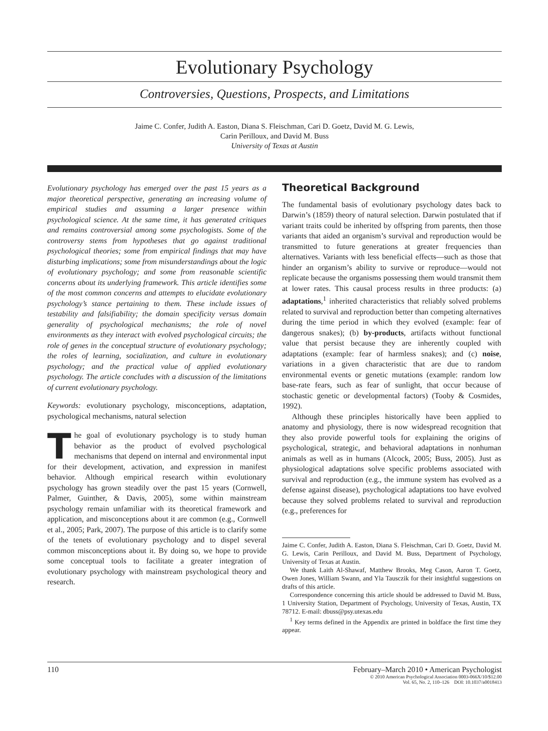Evolutionary Psychology
Controversies, Questions, Prospects, and Limitations
Jaime C. Confer, Judith A. Easton, Diana S. Fleischman, Cari D. Goetz, David M. G. Lewis,
Carin Perilloux, and David M. Buss
University of Texas at Austin
Evolutionary psychology has emerged over the past 15 years as a major theoretical perspective, generating an increasing volume of empirical studies and assuming a larger presence within psychological science. At the same time, it has generated critiques and remains controversial among some psychologists. Some of the controversy stems from hypotheses that go against traditional psychological theories; some from empirical findings that may have disturbing implications; some from misunderstandings about the logic of evolutionary psychology; and some from reasonable scientific concerns about its underlying framework. This article identifies some of the most common concerns and attempts to elucidate evolutionary psychology’s stance pertaining to them. These include issues of testability and falsifiability; the domain specificity versus domain generality of psychological mechanisms; the role of novel environments as they interact with evolved psychological circuits; the role of genes in the conceptual structure of evolutionary psychology; the roles of learning, socialization, and culture in evolutionary psychology; and the practical value of applied evolutionary psychology. The article concludes with a discussion of the limitations of current evolutionary psychology.
Keywords: evolutionary psychology, misconceptions, adaptation, psychological mechanisms, natural selection
The goal of evolutionary psychology is to study human behavior as the product of evolved psychological mechanisms that depend on internal and environmental input for their development, activation, and expression in manifest behavior. Although empirical research within evolutionary psychology has grown steadily over the past 15 years (Cornwell, Palmer, Guinther, & Davis, 2005), some within mainstream psychology remain unfamiliar with its theoretical framework and application, and misconceptions about it are common (e.g., Cornwell et al., 2005; Park, 2007). The purpose of this article is to clarify some of the tenets of evolutionary psychology and to dispel several common misconceptions about it. By doing so, we hope to provide some conceptual tools to facilitate a greater integration of evolutionary psychology with mainstream psychological theory and research.
Theoretical Background
The fundamental basis of evolutionary psychology dates back to Darwin’s (1859) theory of natural selection. Darwin postulated that if variant traits could be inherited by offspring from parents, then those variants that aided an organism’s survival and reproduction would be transmitted to future generations at greater frequencies than alternatives. Variants with less beneficial effects—such as those that hinder an organism’s ability to survive or reproduce—would not replicate because the organisms possessing them would transmit them at lower rates. This causal process results in three products: (a) adaptations,<sup>1</sup> inherited characteristics that reliably solved problems related to survival and reproduction better than competing alternatives during the time period in which they evolved (example: fear of dangerous snakes); (b) by-products, artifacts without functional value that persist because they are inherently coupled with adaptations (example: fear of harmless snakes); and (c) noise, variations in a given characteristic that are due to random environmental events or genetic mutations (example: random low base-rate fears, such as fear of sunlight, that occur because of stochastic genetic or developmental factors) (Tooby & Cosmides, 1992).
Although these principles historically have been applied to anatomy and physiology, there is now widespread recognition that they also provide powerful tools for explaining the origins of psychological, strategic, and behavioral adaptations in nonhuman animals as well as in humans (Alcock, 2005; Buss, 2005). Just as physiological adaptations solve specific problems associated with survival and reproduction (e.g., the immune system has evolved as a defense against disease), psychological adaptations too have evolved because they solved problems related to survival and reproduction (e.g., preferences for
Jaime C. Confer, Judith A. Easton, Diana S. Fleischman, Cari D. Goetz, David M. G. Lewis, Carin Perilloux, and David M. Buss, Department of Psychology, University of Texas at Austin.
We thank Laith Al-Shawaf, Matthew Brooks, Meg Cason, Aaron T. Goetz, Owen Jones, William Swann, and Yla Tausczik for their insightful suggestions on drafts of this article.
Correspondence concerning this article should be addressed to David M. Buss, 1 University Station, Department of Psychology, University of Texas, Austin, TX 78712. E-mail: dbuss@psy.utexas.edu
<sup>1</sup> Key terms defined in the Appendix are printed in boldface the first time they appear.
110 February–March 2010 • American Psychologist
© 2010 American Psychological Association 0003-066X/10/$12.00
Vol. 65, No. 2, 110–126 DOI: 10.1037/a0018413